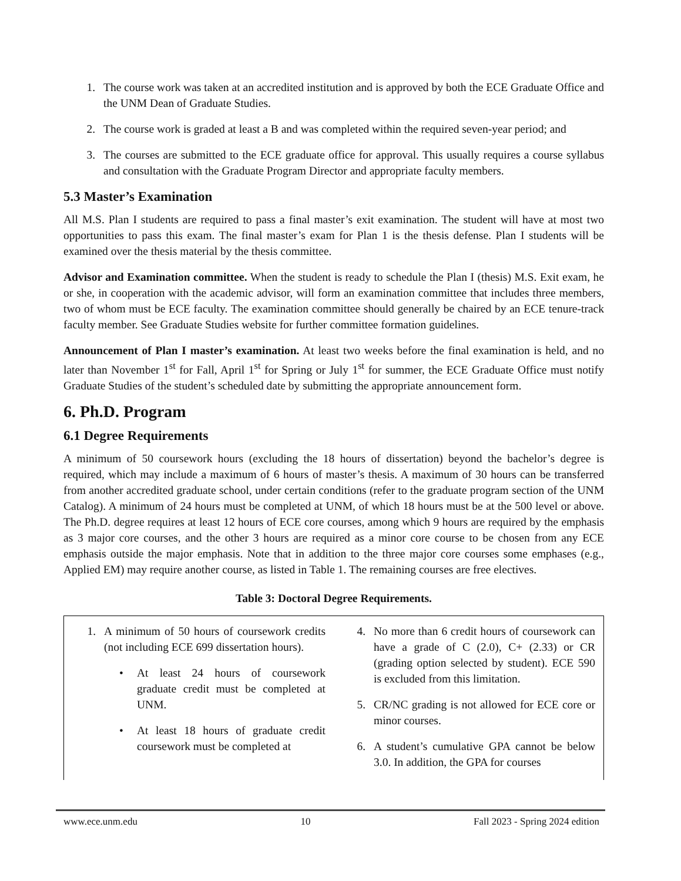1. The course work was taken at an accredited institution and is approved by both the ECE Graduate Office and the UNM Dean of Graduate Studies.
2. The course work is graded at least a B and was completed within the required seven-year period; and
3. The courses are submitted to the ECE graduate office for approval. This usually requires a course syllabus and consultation with the Graduate Program Director and appropriate faculty members.
5.3 Master’s Examination
All M.S. Plan I students are required to pass a final master’s exit examination. The student will have at most two opportunities to pass this exam. The final master’s exam for Plan 1 is the thesis defense. Plan I students will be examined over the thesis material by the thesis committee.
Advisor and Examination committee. When the student is ready to schedule the Plan I (thesis) M.S. Exit exam, he or she, in cooperation with the academic advisor, will form an examination committee that includes three members, two of whom must be ECE faculty. The examination committee should generally be chaired by an ECE tenure-track faculty member. See Graduate Studies website for further committee formation guidelines.
Announcement of Plan I master’s examination. At least two weeks before the final examination is held, and no later than November 1<sup>st</sup> for Fall, April 1<sup>st</sup> for Spring or July 1<sup>st</sup> for summer, the ECE Graduate Office must notify Graduate Studies of the student’s scheduled date by submitting the appropriate announcement form.
6. Ph.D. Program
6.1 Degree Requirements
A minimum of 50 coursework hours (excluding the 18 hours of dissertation) beyond the bachelor’s degree is required, which may include a maximum of 6 hours of master’s thesis. A maximum of 30 hours can be transferred from another accredited graduate school, under certain conditions (refer to the graduate program section of the UNM Catalog). A minimum of 24 hours must be completed at UNM, of which 18 hours must be at the 500 level or above. The Ph.D. degree requires at least 12 hours of ECE core courses, among which 9 hours are required by the emphasis as 3 major core courses, and the other 3 hours are required as a minor core course to be chosen from any ECE emphasis outside the major emphasis. Note that in addition to the three major core courses some emphases (e.g., Applied EM) may require another course, as listed in Table 1. The remaining courses are free electives.
Table 3: Doctoral Degree Requirements.
| 1. A minimum of 50 hours of coursework credits (not including ECE 699 dissertation hours). • At least 24 hours of coursework graduate credit must be completed at UNM. • At least 18 hours of graduate credit coursework must be completed at | 4. No more than 6 credit hours of coursework can have a grade of C (2.0), C+ (2.33) or CR (grading option selected by student). ECE 590 is excluded from this limitation. 5. CR/NC grading is not allowed for ECE core or minor courses. 6. A student’s cumulative GPA cannot be below 3.0. In addition, the GPA for courses |
www.ece.unm.edu 10 Fall 2023 - Spring 2024 edition